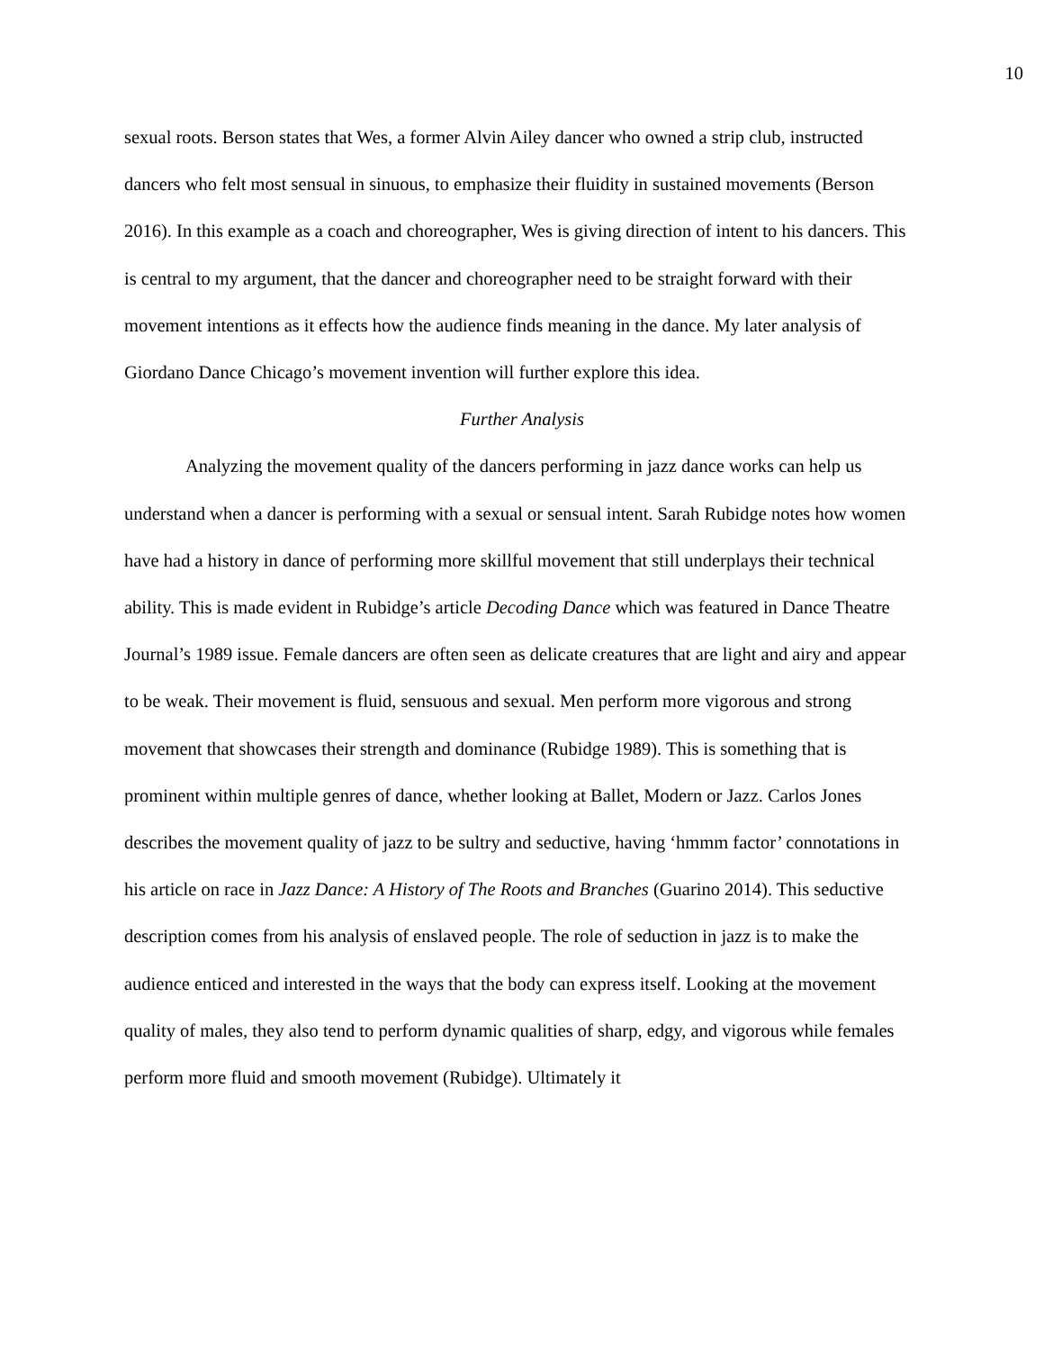10
sexual roots. Berson states that Wes, a former Alvin Ailey dancer who owned a strip club, instructed dancers who felt most sensual in sinuous, to emphasize their fluidity in sustained movements (Berson 2016). In this example as a coach and choreographer, Wes is giving direction of intent to his dancers. This is central to my argument, that the dancer and choreographer need to be straight forward with their movement intentions as it effects how the audience finds meaning in the dance. My later analysis of Giordano Dance Chicago’s movement invention will further explore this idea.
Further Analysis
Analyzing the movement quality of the dancers performing in jazz dance works can help us understand when a dancer is performing with a sexual or sensual intent. Sarah Rubidge notes how women have had a history in dance of performing more skillful movement that still underplays their technical ability. This is made evident in Rubidge’s article Decoding Dance which was featured in Dance Theatre Journal’s 1989 issue. Female dancers are often seen as delicate creatures that are light and airy and appear to be weak. Their movement is fluid, sensuous and sexual. Men perform more vigorous and strong movement that showcases their strength and dominance (Rubidge 1989). This is something that is prominent within multiple genres of dance, whether looking at Ballet, Modern or Jazz. Carlos Jones describes the movement quality of jazz to be sultry and seductive, having ‘hmmm factor’ connotations in his article on race in Jazz Dance: A History of The Roots and Branches (Guarino 2014). This seductive description comes from his analysis of enslaved people. The role of seduction in jazz is to make the audience enticed and interested in the ways that the body can express itself. Looking at the movement quality of males, they also tend to perform dynamic qualities of sharp, edgy, and vigorous while females perform more fluid and smooth movement (Rubidge). Ultimately it